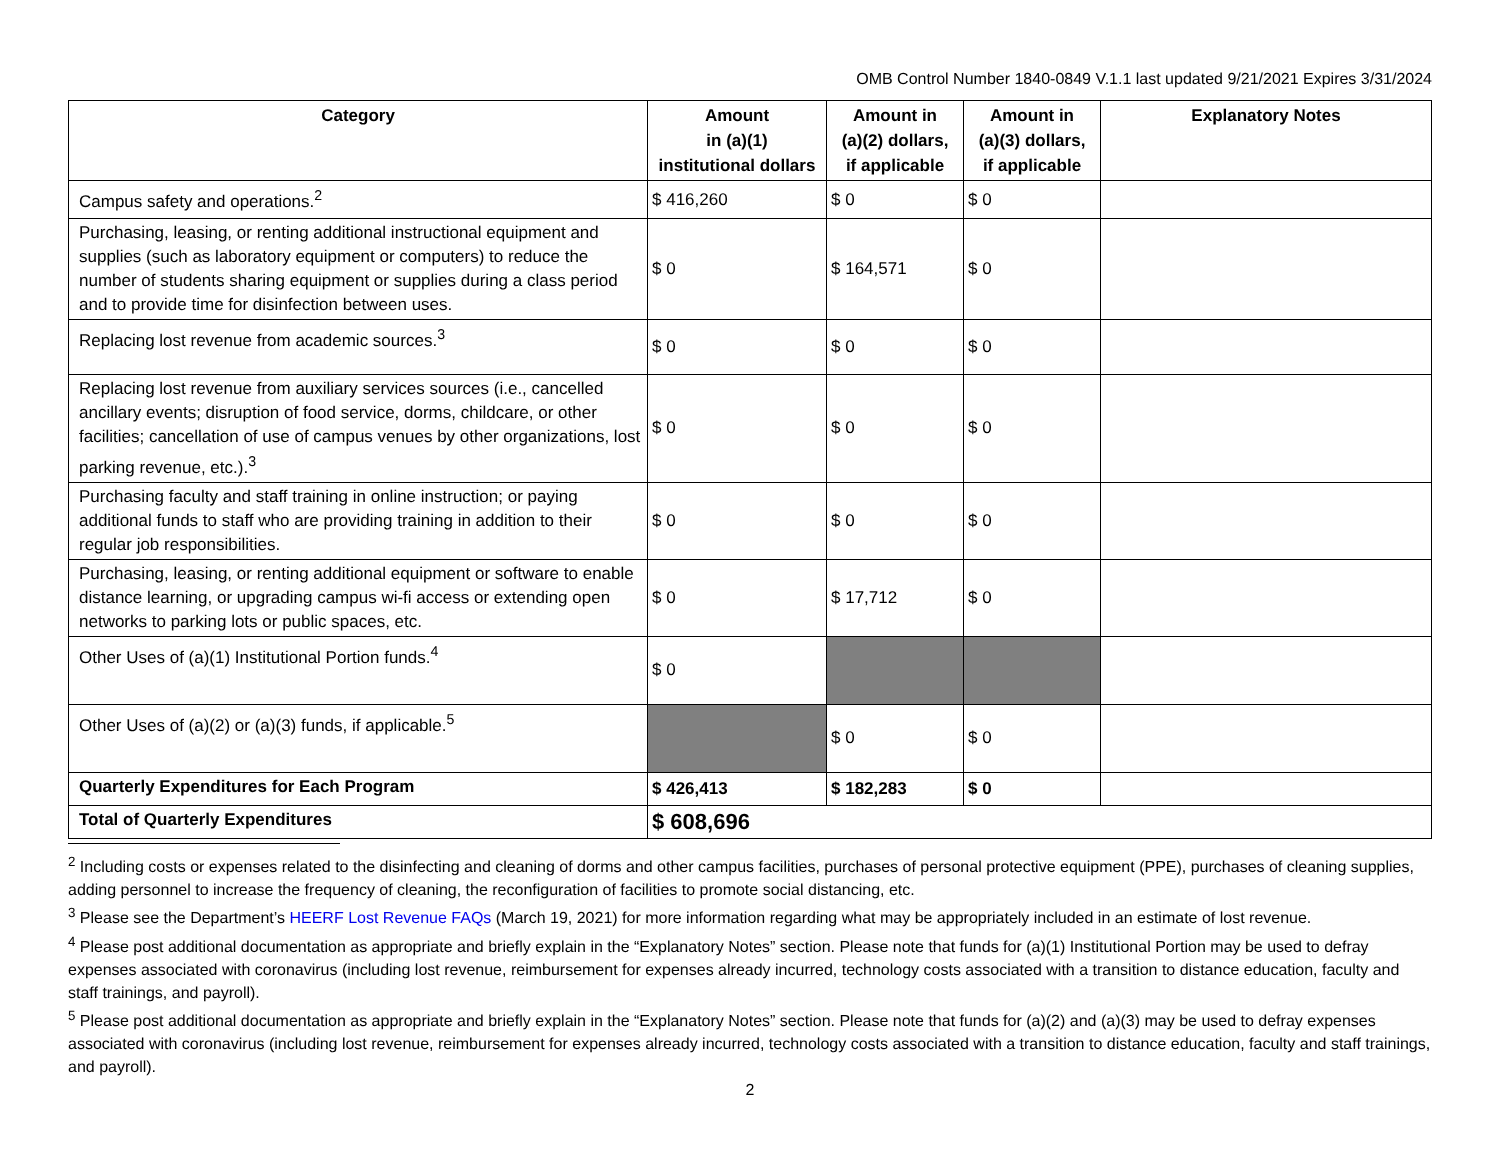OMB Control Number 1840-0849 V.1.1 last updated 9/21/2021 Expires 3/31/2024
| Category | Amount in (a)(1) institutional dollars | Amount in (a)(2) dollars, if applicable | Amount in (a)(3) dollars, if applicable | Explanatory Notes |
| --- | --- | --- | --- | --- |
| Campus safety and operations.<sup>2</sup> | $ 416,260 | $ 0 | $ 0 | |
| Purchasing, leasing, or renting additional instructional equipment and supplies (such as laboratory equipment or computers) to reduce the number of students sharing equipment or supplies during a class period and to provide time for disinfection between uses. | $ 0 | $ 164,571 | $ 0 | |
| Replacing lost revenue from academic sources.<sup>3</sup> | $ 0 | $ 0 | $ 0 | |
| Replacing lost revenue from auxiliary services sources (i.e., cancelled ancillary events; disruption of food service, dorms, childcare, or other facilities; cancellation of use of campus venues by other organizations, lost parking revenue, etc.).<sup>3</sup> | $ 0 | $ 0 | $ 0 | |
| Purchasing faculty and staff training in online instruction; or paying additional funds to staff who are providing training in addition to their regular job responsibilities. | $ 0 | $ 0 | $ 0 | |
| Purchasing, leasing, or renting additional equipment or software to enable distance learning, or upgrading campus wi-fi access or extending open networks to parking lots or public spaces, etc. | $ 0 | $ 17,712 | $ 0 | |
| Other Uses of (a)(1) Institutional Portion funds.<sup>4</sup> | $ 0 | | | |
| Other Uses of (a)(2) or (a)(3) funds, if applicable.<sup>5</sup> | | $ 0 | $ 0 | |
| Quarterly Expenditures for Each Program | $ 426,413 | $ 182,283 | $ 0 | |
| Total of Quarterly Expenditures | $ 608,696 | | | |
<sup>2</sup> Including costs or expenses related to the disinfecting and cleaning of dorms and other campus facilities, purchases of personal protective equipment (PPE), purchases of cleaning supplies, adding personnel to increase the frequency of cleaning, the reconfiguration of facilities to promote social distancing, etc.
<sup>3</sup> Please see the Department’s HEERF Lost Revenue FAQs (March 19, 2021) for more information regarding what may be appropriately included in an estimate of lost revenue.
<sup>4</sup> Please post additional documentation as appropriate and briefly explain in the “Explanatory Notes” section. Please note that funds for (a)(1) Institutional Portion may be used to defray expenses associated with coronavirus (including lost revenue, reimbursement for expenses already incurred, technology costs associated with a transition to distance education, faculty and staff trainings, and payroll).
<sup>5</sup> Please post additional documentation as appropriate and briefly explain in the “Explanatory Notes” section. Please note that funds for (a)(2) and (a)(3) may be used to defray expenses associated with coronavirus (including lost revenue, reimbursement for expenses already incurred, technology costs associated with a transition to distance education, faculty and staff trainings, and payroll).
2